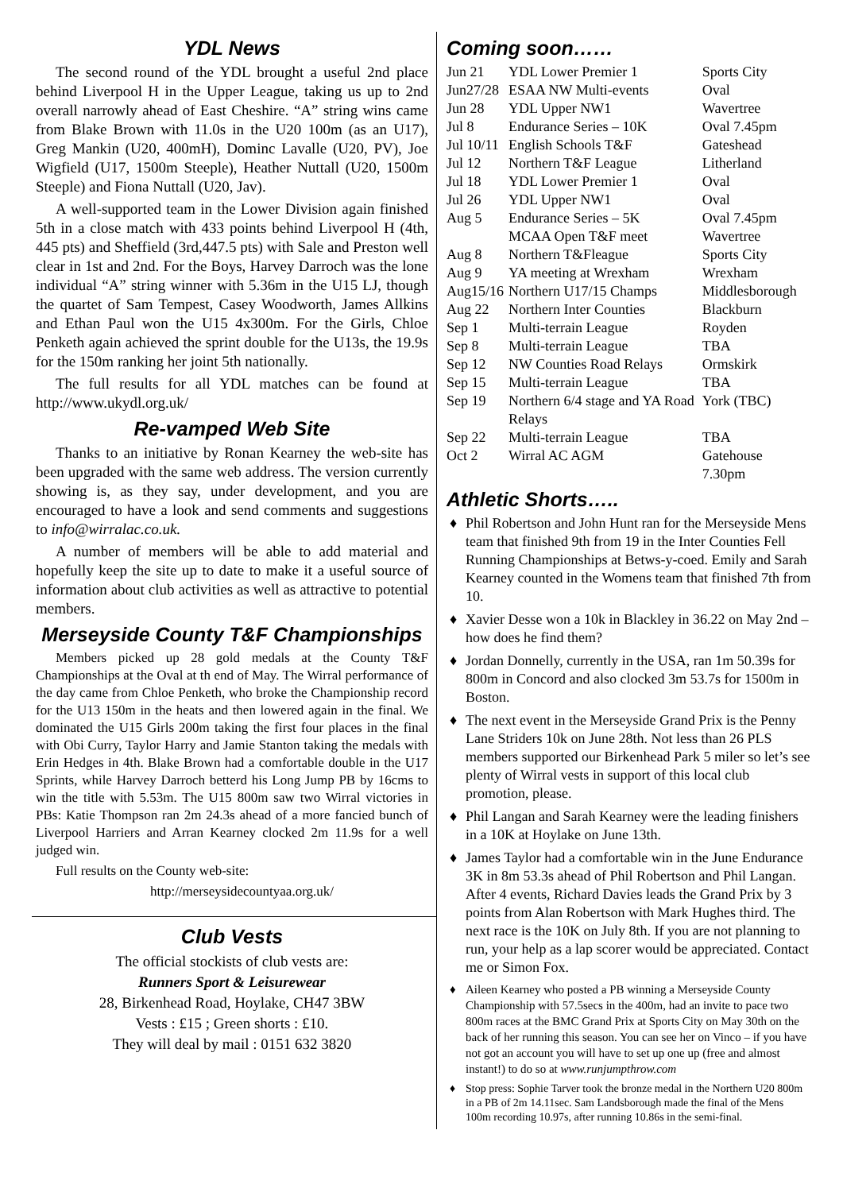YDL News
The second round of the YDL brought a useful 2nd place behind Liverpool H in the Upper League, taking us up to 2nd overall narrowly ahead of East Cheshire. “A” string wins came from Blake Brown with 11.0s in the U20 100m (as an U17), Greg Mankin (U20, 400mH), Dominc Lavalle (U20, PV), Joe Wigfield (U17, 1500m Steeple), Heather Nuttall (U20, 1500m Steeple) and Fiona Nuttall (U20, Jav).
A well-supported team in the Lower Division again finished 5th in a close match with 433 points behind Liverpool H (4th, 445 pts) and Sheffield (3rd,447.5 pts) with Sale and Preston well clear in 1st and 2nd. For the Boys, Harvey Darroch was the lone individual “A” string winner with 5.36m in the U15 LJ, though the quartet of Sam Tempest, Casey Woodworth, James Allkins and Ethan Paul won the U15 4x300m. For the Girls, Chloe Penketh again achieved the sprint double for the U13s, the 19.9s for the 150m ranking her joint 5th nationally.
The full results for all YDL matches can be found at http://www.ukydl.org.uk/
Re-vamped Web Site
Thanks to an initiative by Ronan Kearney the web-site has been upgraded with the same web address. The version currently showing is, as they say, under development, and you are encouraged to have a look and send comments and suggestions to info@wirralac.co.uk.
A number of members will be able to add material and hopefully keep the site up to date to make it a useful source of information about club activities as well as attractive to potential members.
Merseyside County T&F Championships
Members picked up 28 gold medals at the County T&F Championships at the Oval at th end of May. The Wirral performance of the day came from Chloe Penketh, who broke the Championship record for the U13 150m in the heats and then lowered again in the final. We dominated the U15 Girls 200m taking the first four places in the final with Obi Curry, Taylor Harry and Jamie Stanton taking the medals with Erin Hedges in 4th. Blake Brown had a comfortable double in the U17 Sprints, while Harvey Darroch betterd his Long Jump PB by 16cms to win the title with 5.53m. The U15 800m saw two Wirral victories in PBs: Katie Thompson ran 2m 24.3s ahead of a more fancied bunch of Liverpool Harriers and Arran Kearney clocked 2m 11.9s for a well judged win.
Full results on the County web-site:
http://merseysidecountyaa.org.uk/
Club Vests
The official stockists of club vests are:
Runners Sport & Leisurewear
28, Birkenhead Road, Hoylake, CH47 3BW
Vests : £15 ; Green shorts : £10.
They will deal by mail : 0151 632 3820
Coming soon……
| Jun 21 | YDL Lower Premier 1 | Sports City |
| Jun27/28 | ESAA NW Multi-events | Oval |
| Jun 28 | YDL Upper NW1 | Wavertree |
| Jul 8 | Endurance Series – 10K | Oval 7.45pm |
| Jul 10/11 | English Schools T&F | Gateshead |
| Jul 12 | Northern T&F League | Litherland |
| Jul 18 | YDL Lower Premier 1 | Oval |
| Jul 26 | YDL Upper NW1 | Oval |
| Aug 5 | Endurance Series – 5K | Oval 7.45pm |
| | MCAA Open T&F meet | Wavertree |
| Aug 8 | Northern T&Fleague | Sports City |
| Aug 9 | YA meeting at Wrexham | Wrexham |
| Aug15/16 | Northern U17/15 Champs | Middlesborough |
| Aug 22 | Northern Inter Counties | Blackburn |
| Sep 1 | Multi-terrain League | Royden |
| Sep 8 | Multi-terrain League | TBA |
| Sep 12 | NW Counties Road Relays | Ormskirk |
| Sep 15 | Multi-terrain League | TBA |
| Sep 19 | Northern 6/4 stage and YA Road Relays | York (TBC) |
| Sep 22 | Multi-terrain League | TBA |
| Oct 2 | Wirral AC AGM | Gatehouse 7.30pm |
Athletic Shorts…..
♦ Phil Robertson and John Hunt ran for the Merseyside Mens team that finished 9th from 19 in the Inter Counties Fell Running Championships at Betws-y-coed. Emily and Sarah Kearney counted in the Womens team that finished 7th from 10.
♦ Xavier Desse won a 10k in Blackley in 36.22 on May 2nd – how does he find them?
♦ Jordan Donnelly, currently in the USA, ran 1m 50.39s for 800m in Concord and also clocked 3m 53.7s for 1500m in Boston.
♦ The next event in the Merseyside Grand Prix is the Penny Lane Striders 10k on June 28th. Not less than 26 PLS members supported our Birkenhead Park 5 miler so let’s see plenty of Wirral vests in support of this local club promotion, please.
♦ Phil Langan and Sarah Kearney were the leading finishers in a 10K at Hoylake on June 13th.
♦ James Taylor had a comfortable win in the June Endurance 3K in 8m 53.3s ahead of Phil Robertson and Phil Langan. After 4 events, Richard Davies leads the Grand Prix by 3 points from Alan Robertson with Mark Hughes third. The next race is the 10K on July 8th. If you are not planning to run, your help as a lap scorer would be appreciated. Contact me or Simon Fox.
♦ Aileen Kearney who posted a PB winning a Merseyside County Championship with 57.5secs in the 400m, had an invite to pace two 800m races at the BMC Grand Prix at Sports City on May 30th on the back of her running this season. You can see her on Vinco – if you have not got an account you will have to set up one up (free and almost instant!) to do so at www.runjumpthrow.com
♦ Stop press: Sophie Tarver took the bronze medal in the Northern U20 800m in a PB of 2m 14.11sec. Sam Landsborough made the final of the Mens 100m recording 10.97s, after running 10.86s in the semi-final.